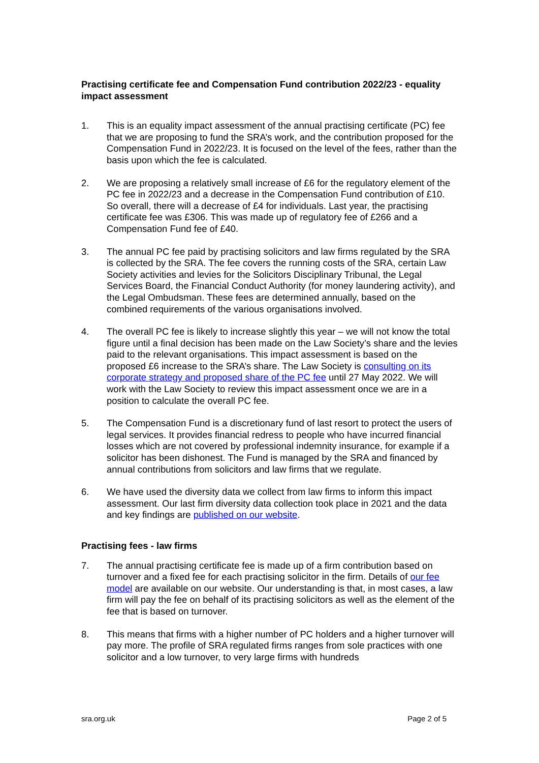Practising certificate fee and Compensation Fund contribution 2022/23 - equality impact assessment
1. This is an equality impact assessment of the annual practising certificate (PC) fee that we are proposing to fund the SRA’s work, and the contribution proposed for the Compensation Fund in 2022/23. It is focused on the level of the fees, rather than the basis upon which the fee is calculated.
2. We are proposing a relatively small increase of £6 for the regulatory element of the PC fee in 2022/23 and a decrease in the Compensation Fund contribution of £10. So overall, there will a decrease of £4 for individuals. Last year, the practising certificate fee was £306. This was made up of regulatory fee of £266 and a Compensation Fund fee of £40.
3. The annual PC fee paid by practising solicitors and law firms regulated by the SRA is collected by the SRA. The fee covers the running costs of the SRA, certain Law Society activities and levies for the Solicitors Disciplinary Tribunal, the Legal Services Board, the Financial Conduct Authority (for money laundering activity), and the Legal Ombudsman. These fees are determined annually, based on the combined requirements of the various organisations involved.
4. The overall PC fee is likely to increase slightly this year – we will not know the total figure until a final decision has been made on the Law Society’s share and the levies paid to the relevant organisations. This impact assessment is based on the proposed £6 increase to the SRA’s share. The Law Society is consulting on its corporate strategy and proposed share of the PC fee until 27 May 2022. We will work with the Law Society to review this impact assessment once we are in a position to calculate the overall PC fee.
5. The Compensation Fund is a discretionary fund of last resort to protect the users of legal services. It provides financial redress to people who have incurred financial losses which are not covered by professional indemnity insurance, for example if a solicitor has been dishonest. The Fund is managed by the SRA and financed by annual contributions from solicitors and law firms that we regulate.
6. We have used the diversity data we collect from law firms to inform this impact assessment. Our last firm diversity data collection took place in 2021 and the data and key findings are published on our website.
Practising fees - law firms
7. The annual practising certificate fee is made up of a firm contribution based on turnover and a fixed fee for each practising solicitor in the firm. Details of our fee model are available on our website. Our understanding is that, in most cases, a law firm will pay the fee on behalf of its practising solicitors as well as the element of the fee that is based on turnover.
8. This means that firms with a higher number of PC holders and a higher turnover will pay more. The profile of SRA regulated firms ranges from sole practices with one solicitor and a low turnover, to very large firms with hundreds
sra.org.uk Page 2 of 5